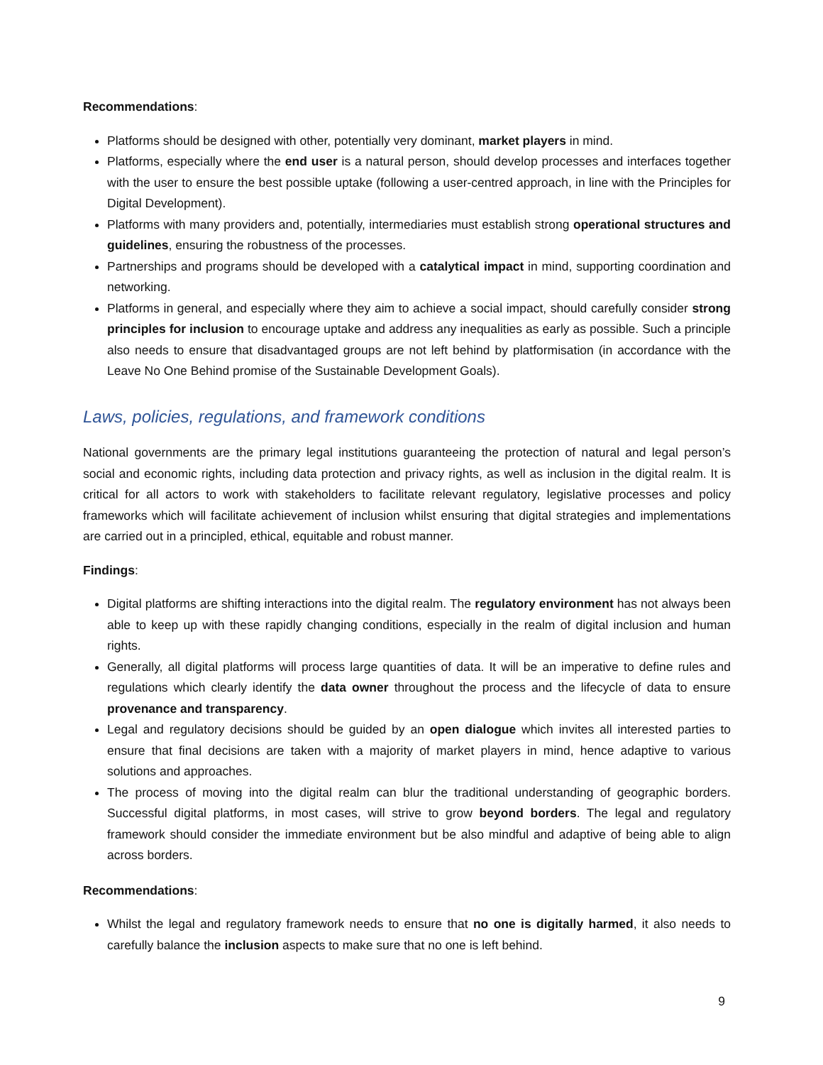Recommendations:
Platforms should be designed with other, potentially very dominant, market players in mind.
Platforms, especially where the end user is a natural person, should develop processes and interfaces together with the user to ensure the best possible uptake (following a user-centred approach, in line with the Principles for Digital Development).
Platforms with many providers and, potentially, intermediaries must establish strong operational structures and guidelines, ensuring the robustness of the processes.
Partnerships and programs should be developed with a catalytical impact in mind, supporting coordination and networking.
Platforms in general, and especially where they aim to achieve a social impact, should carefully consider strong principles for inclusion to encourage uptake and address any inequalities as early as possible. Such a principle also needs to ensure that disadvantaged groups are not left behind by platformisation (in accordance with the Leave No One Behind promise of the Sustainable Development Goals).
Laws, policies, regulations, and framework conditions
National governments are the primary legal institutions guaranteeing the protection of natural and legal person’s social and economic rights, including data protection and privacy rights, as well as inclusion in the digital realm. It is critical for all actors to work with stakeholders to facilitate relevant regulatory, legislative processes and policy frameworks which will facilitate achievement of inclusion whilst ensuring that digital strategies and implementations are carried out in a principled, ethical, equitable and robust manner.
Findings:
Digital platforms are shifting interactions into the digital realm. The regulatory environment has not always been able to keep up with these rapidly changing conditions, especially in the realm of digital inclusion and human rights.
Generally, all digital platforms will process large quantities of data. It will be an imperative to define rules and regulations which clearly identify the data owner throughout the process and the lifecycle of data to ensure provenance and transparency.
Legal and regulatory decisions should be guided by an open dialogue which invites all interested parties to ensure that final decisions are taken with a majority of market players in mind, hence adaptive to various solutions and approaches.
The process of moving into the digital realm can blur the traditional understanding of geographic borders. Successful digital platforms, in most cases, will strive to grow beyond borders. The legal and regulatory framework should consider the immediate environment but be also mindful and adaptive of being able to align across borders.
Recommendations:
Whilst the legal and regulatory framework needs to ensure that no one is digitally harmed, it also needs to carefully balance the inclusion aspects to make sure that no one is left behind.
9